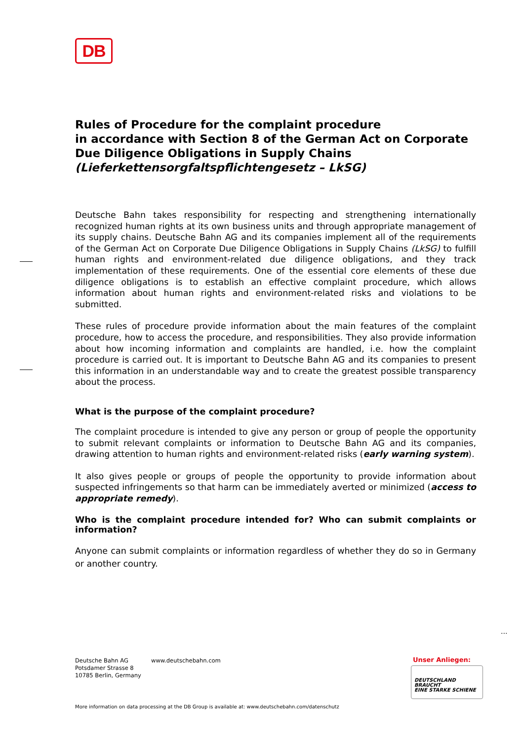DB
Rules of Procedure for the complaint procedure
in accordance with Section 8 of the German Act on Corporate Due Diligence Obligations in Supply Chains
(Lieferkettensorgfaltspflichtengesetz – LkSG)
Deutsche Bahn takes responsibility for respecting and strengthening internationally recognized human rights at its own business units and through appropriate management of its supply chains. Deutsche Bahn AG and its companies implement all of the requirements of the German Act on Corporate Due Diligence Obligations in Supply Chains (LkSG) to fulfill human rights and environment-related due diligence obligations, and they track implementation of these requirements. One of the essential core elements of these due diligence obligations is to establish an effective complaint procedure, which allows information about human rights and environment-related risks and violations to be submitted.
These rules of procedure provide information about the main features of the complaint procedure, how to access the procedure, and responsibilities. They also provide information about how incoming information and complaints are handled, i.e. how the complaint procedure is carried out. It is important to Deutsche Bahn AG and its companies to present this information in an understandable way and to create the greatest possible transparency about the process.
What is the purpose of the complaint procedure?
The complaint procedure is intended to give any person or group of people the opportunity to submit relevant complaints or information to Deutsche Bahn AG and its companies, drawing attention to human rights and environment-related risks (early warning system).
It also gives people or groups of people the opportunity to provide information about suspected infringements so that harm can be immediately averted or minimized (access to appropriate remedy).
Who is the complaint procedure intended for? Who can submit complaints or information?
Anyone can submit complaints or information regardless of whether they do so in Germany or another country.
...
Deutsche Bahn AG
Potsdamer Strasse 8
10785 Berlin, Germany
www.deutschebahn.com Unser Anliegen:
DEUTSCHLAND BRAUCHT
EINE STARKE SCHIENE
More information on data processing at the DB Group is available at: www.deutschebahn.com/datenschutz